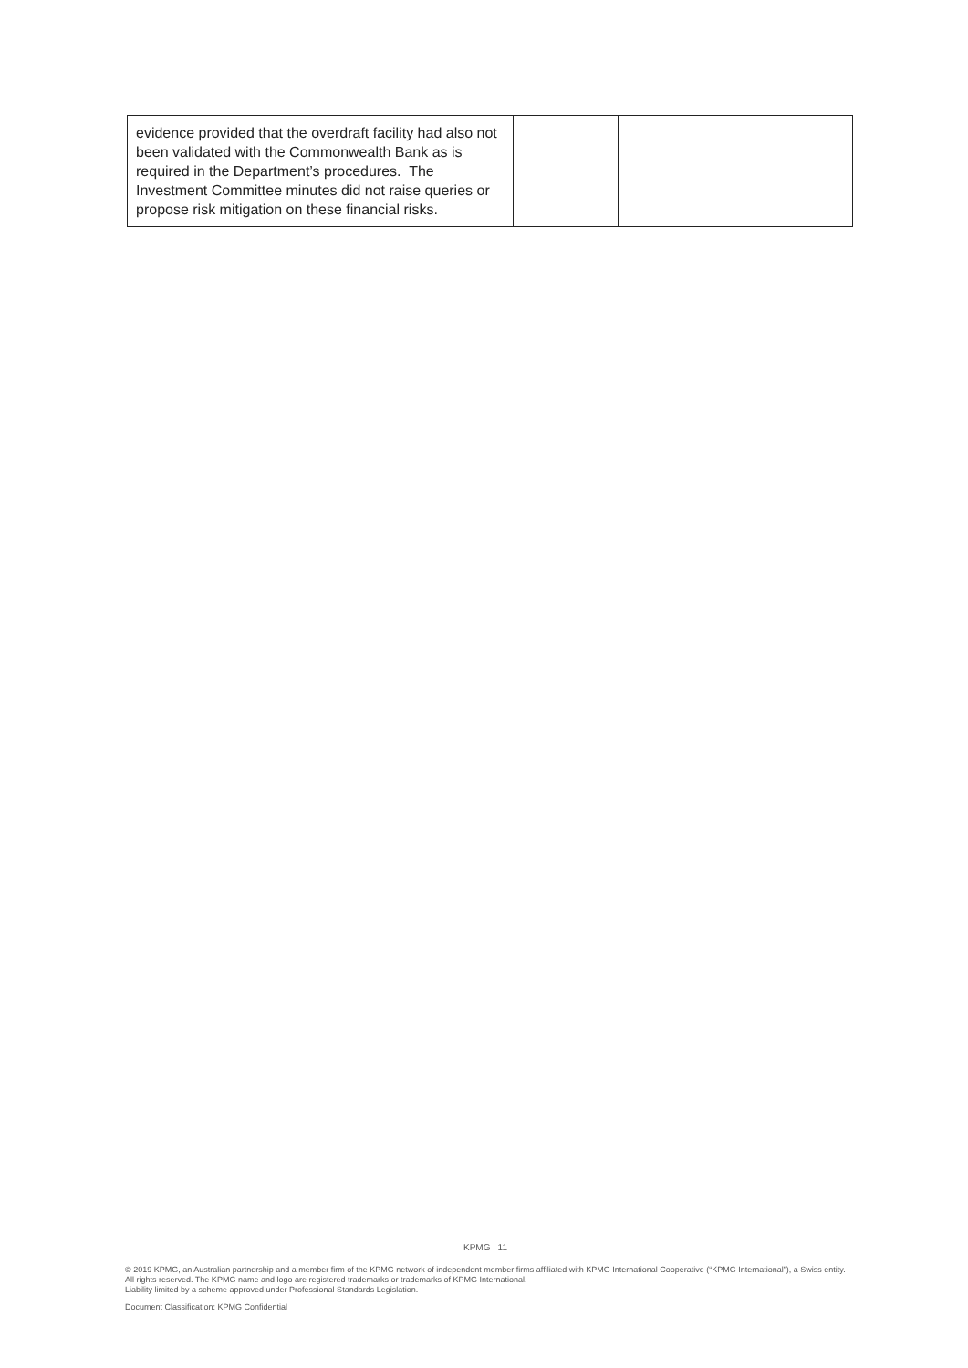| evidence provided that the overdraft facility had also not been validated with the Commonwealth Bank as is required in the Department’s procedures. The Investment Committee minutes did not raise queries or propose risk mitigation on these financial risks. | | |
KPMG | 11
© 2019 KPMG, an Australian partnership and a member firm of the KPMG network of independent member firms affiliated with KPMG International Cooperative (“KPMG International”), a Swiss entity. All rights reserved. The KPMG name and logo are registered trademarks or trademarks of KPMG International.
Liability limited by a scheme approved under Professional Standards Legislation.
Document Classification: KPMG Confidential